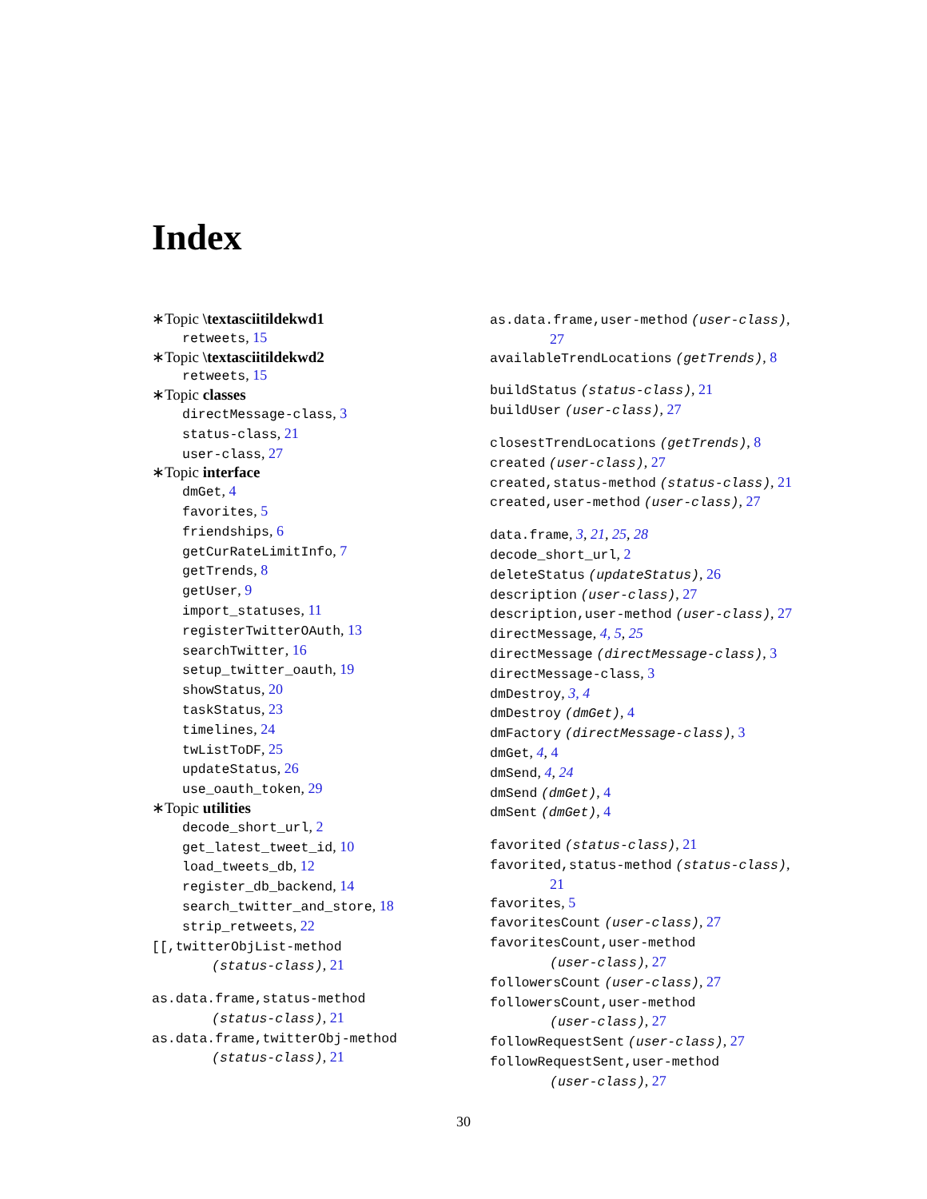Index
∗Topic \textasciitildekwd1
retweets, 15
∗Topic \textasciitildekwd2
retweets, 15
∗Topic classes
directMessage-class, 3
status-class, 21
user-class, 27
∗Topic interface
dmGet, 4
favorites, 5
friendships, 6
getCurRateLimitInfo, 7
getTrends, 8
getUser, 9
import_statuses, 11
registerTwitterOAuth, 13
searchTwitter, 16
setup_twitter_oauth, 19
showStatus, 20
taskStatus, 23
timelines, 24
twListToDF, 25
updateStatus, 26
use_oauth_token, 29
∗Topic utilities
decode_short_url, 2
get_latest_tweet_id, 10
load_tweets_db, 12
register_db_backend, 14
search_twitter_and_store, 18
strip_retweets, 22
[[,twitterObjList-method
(status-class), 21
as.data.frame,status-method
(status-class), 21
as.data.frame,twitterObj-method
(status-class), 21
as.data.frame,user-method (user-class),
27
availableTrendLocations (getTrends), 8
buildStatus (status-class), 21
buildUser (user-class), 27
closestTrendLocations (getTrends), 8
created (user-class), 27
created,status-method (status-class), 21
created,user-method (user-class), 27
data.frame, 3, 21, 25, 28
decode_short_url, 2
deleteStatus (updateStatus), 26
description (user-class), 27
description,user-method (user-class), 27
directMessage, 4, 5, 25
directMessage (directMessage-class), 3
directMessage-class, 3
dmDestroy, 3, 4
dmDestroy (dmGet), 4
dmFactory (directMessage-class), 3
dmGet, 4, 4
dmSend, 4, 24
dmSend (dmGet), 4
dmSent (dmGet), 4
favorited (status-class), 21
favorited,status-method (status-class),
21
favorites, 5
favoritesCount (user-class), 27
favoritesCount,user-method
(user-class), 27
followersCount (user-class), 27
followersCount,user-method
(user-class), 27
followRequestSent (user-class), 27
followRequestSent,user-method
(user-class), 27
30